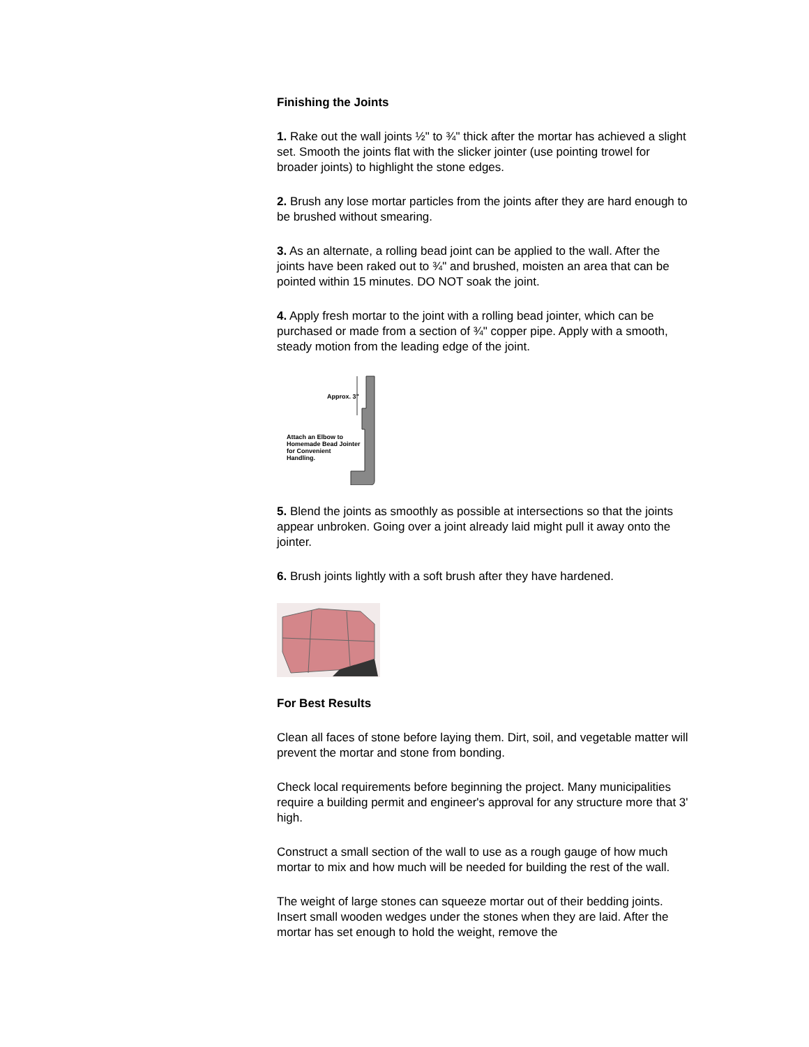Finishing the Joints
1. Rake out the wall joints ½" to ¾" thick after the mortar has achieved a slight set. Smooth the joints flat with the slicker jointer (use pointing trowel for broader joints) to highlight the stone edges.
2. Brush any lose mortar particles from the joints after they are hard enough to be brushed without smearing.
3. As an alternate, a rolling bead joint can be applied to the wall. After the joints have been raked out to ¾" and brushed, moisten an area that can be pointed within 15 minutes. DO NOT soak the joint.
4. Apply fresh mortar to the joint with a rolling bead jointer, which can be purchased or made from a section of ¾" copper pipe. Apply with a smooth, steady motion from the leading edge of the joint.
Approx. 3"
Attach an Elbow to
Homemade Bead Jointer
for Convenient
Handling.
5. Blend the joints as smoothly as possible at intersections so that the joints appear unbroken. Going over a joint already laid might pull it away onto the jointer.
6. Brush joints lightly with a soft brush after they have hardened.
For Best Results
Clean all faces of stone before laying them. Dirt, soil, and vegetable matter will prevent the mortar and stone from bonding.
Check local requirements before beginning the project. Many municipalities require a building permit and engineer's approval for any structure more that 3' high.
Construct a small section of the wall to use as a rough gauge of how much mortar to mix and how much will be needed for building the rest of the wall.
The weight of large stones can squeeze mortar out of their bedding joints. Insert small wooden wedges under the stones when they are laid. After the mortar has set enough to hold the weight, remove the